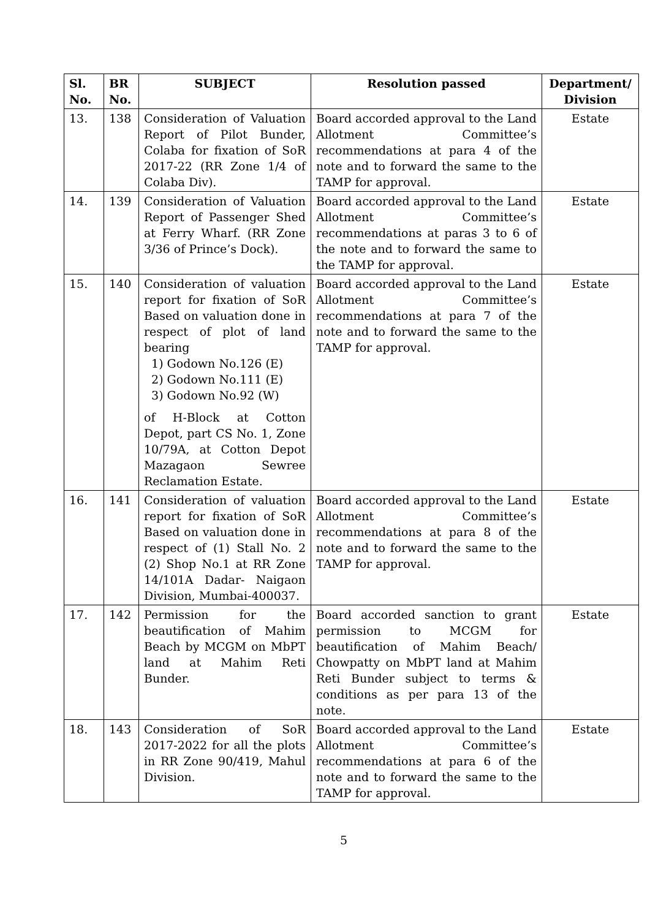| Sl. No. | BR No. | SUBJECT | Resolution passed | Department/ Division |
| --- | --- | --- | --- | --- |
| 13. | 138 | Consideration of Valuation Report of Pilot Bunder, Colaba for fixation of SoR 2017-22 (RR Zone 1/4 of Colaba Div). | Board accorded approval to the Land Allotment Committee’s recommendations at para 4 of the note and to forward the same to the TAMP for approval. | Estate |
| 14. | 139 | Consideration of Valuation Report of Passenger Shed at Ferry Wharf. (RR Zone 3/36 of Prince’s Dock). | Board accorded approval to the Land Allotment Committee’s recommendations at paras 3 to 6 of the note and to forward the same to the TAMP for approval. | Estate |
| 15. | 140 | Consideration of valuation report for fixation of SoR Based on valuation done in respect of plot of land bearing 1) Godown No.126 (E) 2) Godown No.111 (E) 3) Godown No.92 (W) of H-Block at Cotton Depot, part CS No. 1, Zone 10/79A, at Cotton Depot Mazagaon Sewree Reclamation Estate. | Board accorded approval to the Land Allotment Committee’s recommendations at para 7 of the note and to forward the same to the TAMP for approval. | Estate |
| 16. | 141 | Consideration of valuation report for fixation of SoR Based on valuation done in respect of (1) Stall No. 2 (2) Shop No.1 at RR Zone 14/101A Dadar- Naigaon Division, Mumbai-400037. | Board accorded approval to the Land Allotment Committee’s recommendations at para 8 of the note and to forward the same to the TAMP for approval. | Estate |
| 17. | 142 | Permission for the beautification of Mahim Beach by MCGM on MbPT land at Mahim Reti Bunder. | Board accorded sanction to grant permission to MCGM for beautification of Mahim Beach/ Chowpatty on MbPT land at Mahim Reti Bunder subject to terms & conditions as per para 13 of the note. | Estate |
| 18. | 143 | Consideration of SoR 2017-2022 for all the plots in RR Zone 90/419, Mahul Division. | Board accorded approval to the Land Allotment Committee’s recommendations at para 6 of the note and to forward the same to the TAMP for approval. | Estate |
5